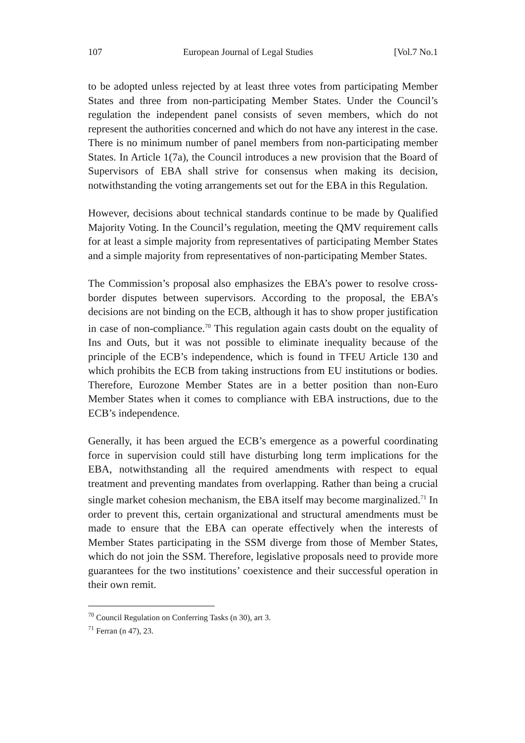107 European Journal of Legal Studies [Vol.7 No.1
to be adopted unless rejected by at least three votes from participating Member States and three from non-participating Member States. Under the Council’s regulation the independent panel consists of seven members, which do not represent the authorities concerned and which do not have any interest in the case. There is no minimum number of panel members from non-participating member States. In Article 1(7a), the Council introduces a new provision that the Board of Supervisors of EBA shall strive for consensus when making its decision, notwithstanding the voting arrangements set out for the EBA in this Regulation.
However, decisions about technical standards continue to be made by Qualified Majority Voting. In the Council’s regulation, meeting the QMV requirement calls for at least a simple majority from representatives of participating Member States and a simple majority from representatives of non-participating Member States.
The Commission’s proposal also emphasizes the EBA’s power to resolve cross-border disputes between supervisors. According to the proposal, the EBA’s decisions are not binding on the ECB, although it has to show proper justification in case of non-compliance.<sup>70</sup> This regulation again casts doubt on the equality of Ins and Outs, but it was not possible to eliminate inequality because of the principle of the ECB’s independence, which is found in TFEU Article 130 and which prohibits the ECB from taking instructions from EU institutions or bodies. Therefore, Eurozone Member States are in a better position than non-Euro Member States when it comes to compliance with EBA instructions, due to the ECB’s independence.
Generally, it has been argued the ECB’s emergence as a powerful coordinating force in supervision could still have disturbing long term implications for the EBA, notwithstanding all the required amendments with respect to equal treatment and preventing mandates from overlapping. Rather than being a crucial single market cohesion mechanism, the EBA itself may become marginalized.<sup>71</sup> In order to prevent this, certain organizational and structural amendments must be made to ensure that the EBA can operate effectively when the interests of Member States participating in the SSM diverge from those of Member States, which do not join the SSM. Therefore, legislative proposals need to provide more guarantees for the two institutions’ coexistence and their successful operation in their own remit.
<sup>70</sup> Council Regulation on Conferring Tasks (n 30), art 3.
<sup>71</sup> Ferran (n 47), 23.